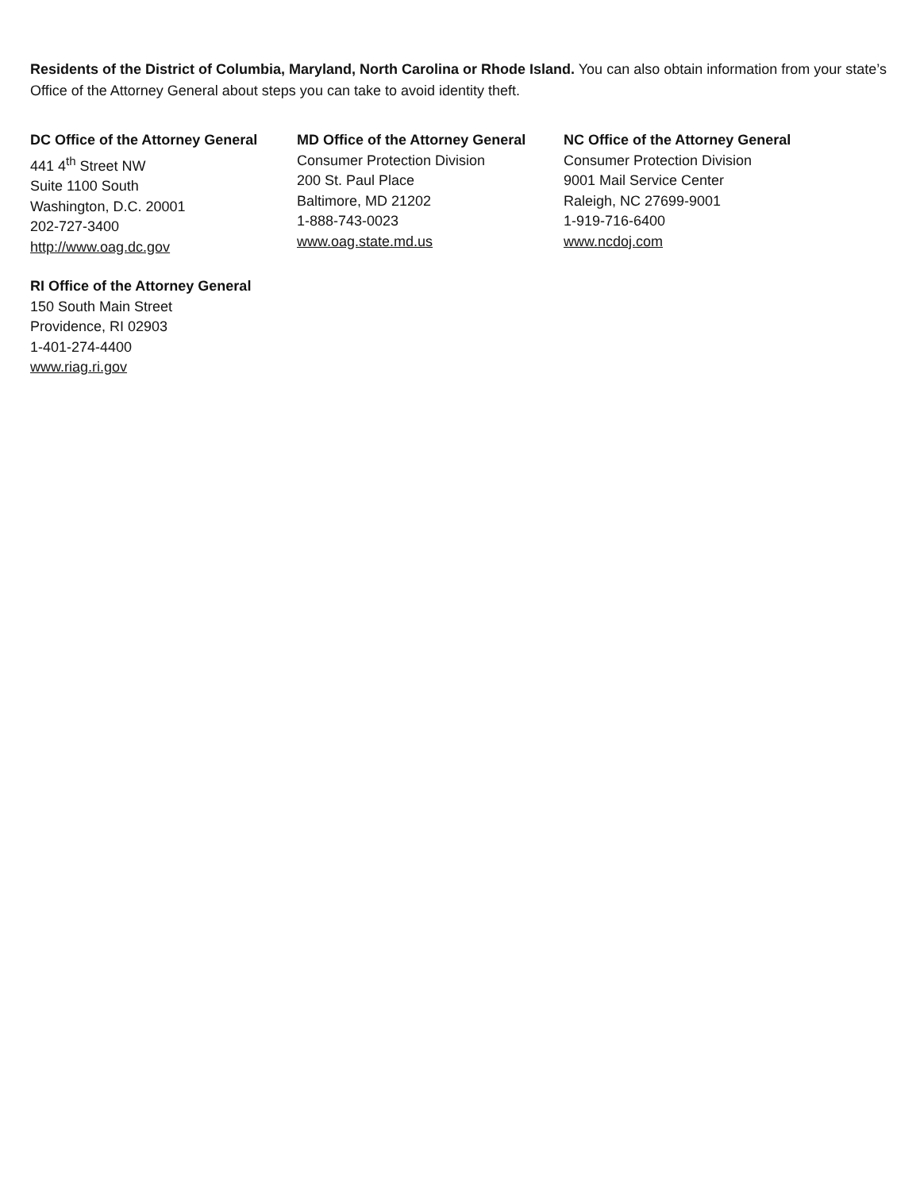Residents of the District of Columbia, Maryland, North Carolina or Rhode Island. You can also obtain information from your state’s Office of the Attorney General about steps you can take to avoid identity theft.
DC Office of the Attorney General
441 4<sup>th</sup> Street NW
Suite 1100 South
Washington, D.C. 20001
202-727-3400
http://www.oag.dc.gov
MD Office of the Attorney General
Consumer Protection Division
200 St. Paul Place
Baltimore, MD 21202
1-888-743-0023
www.oag.state.md.us
NC Office of the Attorney General
Consumer Protection Division
9001 Mail Service Center
Raleigh, NC 27699-9001
1-919-716-6400
www.ncdoj.com
RI Office of the Attorney General
150 South Main Street
Providence, RI 02903
1-401-274-4400
www.riag.ri.gov